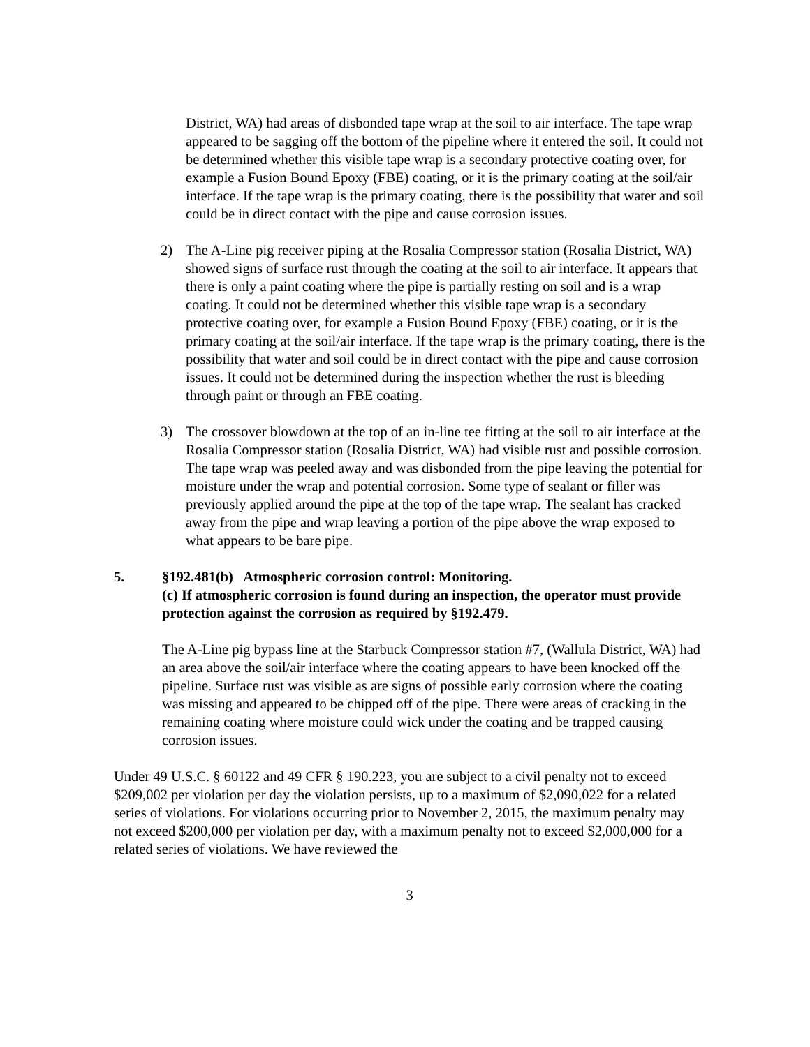District, WA) had areas of disbonded tape wrap at the soil to air interface. The tape wrap appeared to be sagging off the bottom of the pipeline where it entered the soil. It could not be determined whether this visible tape wrap is a secondary protective coating over, for example a Fusion Bound Epoxy (FBE) coating, or it is the primary coating at the soil/air interface. If the tape wrap is the primary coating, there is the possibility that water and soil could be in direct contact with the pipe and cause corrosion issues.
2) The A-Line pig receiver piping at the Rosalia Compressor station (Rosalia District, WA) showed signs of surface rust through the coating at the soil to air interface. It appears that there is only a paint coating where the pipe is partially resting on soil and is a wrap coating. It could not be determined whether this visible tape wrap is a secondary protective coating over, for example a Fusion Bound Epoxy (FBE) coating, or it is the primary coating at the soil/air interface. If the tape wrap is the primary coating, there is the possibility that water and soil could be in direct contact with the pipe and cause corrosion issues. It could not be determined during the inspection whether the rust is bleeding through paint or through an FBE coating.
3) The crossover blowdown at the top of an in-line tee fitting at the soil to air interface at the Rosalia Compressor station (Rosalia District, WA) had visible rust and possible corrosion. The tape wrap was peeled away and was disbonded from the pipe leaving the potential for moisture under the wrap and potential corrosion. Some type of sealant or filler was previously applied around the pipe at the top of the tape wrap. The sealant has cracked away from the pipe and wrap leaving a portion of the pipe above the wrap exposed to what appears to be bare pipe.
5. §192.481(b) Atmospheric corrosion control: Monitoring.
(c) If atmospheric corrosion is found during an inspection, the operator must provide protection against the corrosion as required by §192.479.
The A-Line pig bypass line at the Starbuck Compressor station #7, (Wallula District, WA) had an area above the soil/air interface where the coating appears to have been knocked off the pipeline. Surface rust was visible as are signs of possible early corrosion where the coating was missing and appeared to be chipped off of the pipe. There were areas of cracking in the remaining coating where moisture could wick under the coating and be trapped causing corrosion issues.
Under 49 U.S.C. § 60122 and 49 CFR § 190.223, you are subject to a civil penalty not to exceed $209,002 per violation per day the violation persists, up to a maximum of $2,090,022 for a related series of violations. For violations occurring prior to November 2, 2015, the maximum penalty may not exceed $200,000 per violation per day, with a maximum penalty not to exceed $2,000,000 for a related series of violations. We have reviewed the
3